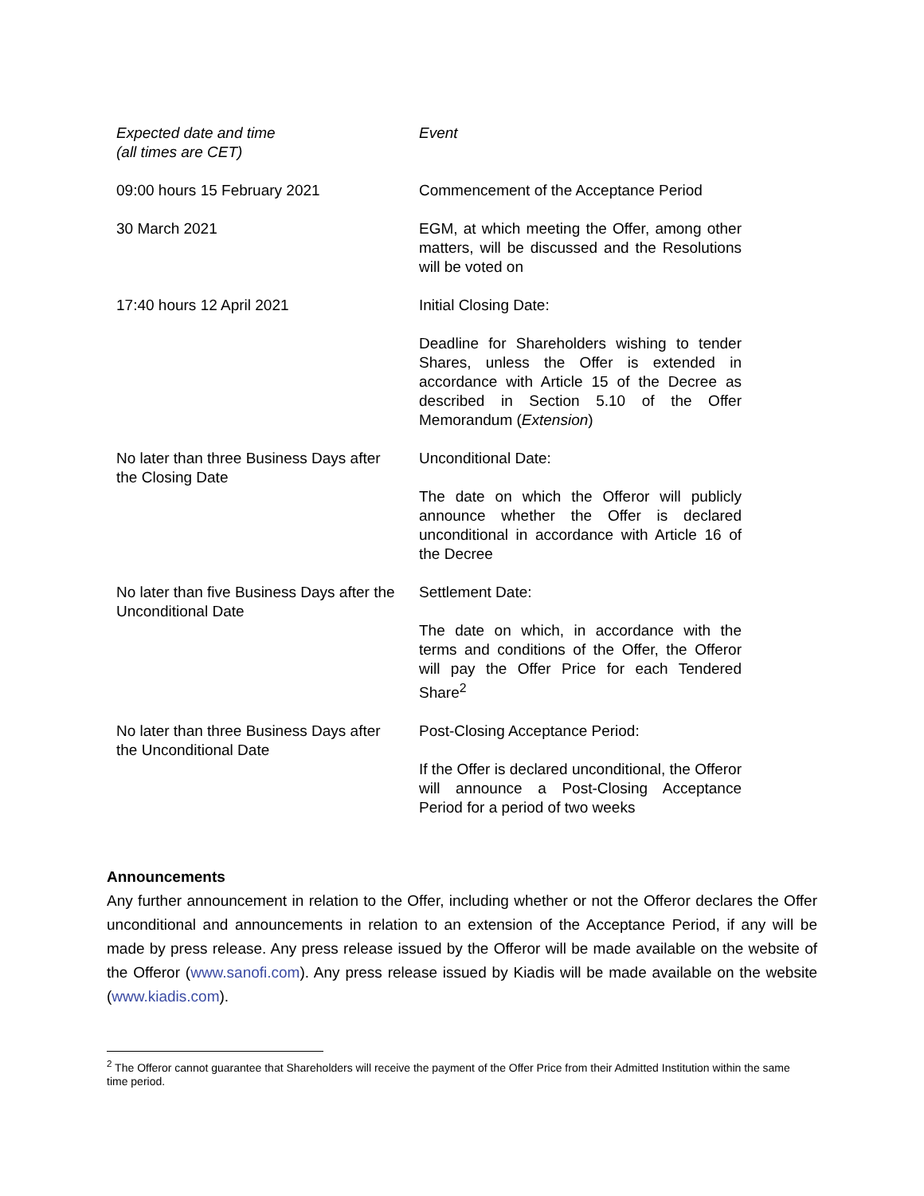| Expected date and time (all times are CET) | Event |
| --- | --- |
| 09:00 hours 15 February 2021 | Commencement of the Acceptance Period |
| 30 March 2021 | EGM, at which meeting the Offer, among other matters, will be discussed and the Resolutions will be voted on |
| 17:40 hours 12 April 2021 | Initial Closing Date: Deadline for Shareholders wishing to tender Shares, unless the Offer is extended in accordance with Article 15 of the Decree as described in Section 5.10 of the Offer Memorandum ( Extension ) |
| No later than three Business Days after the Closing Date | Unconditional Date: The date on which the Offeror will publicly announce whether the Offer is declared unconditional in accordance with Article 16 of the Decree |
| No later than five Business Days after the Unconditional Date | Settlement Date: The date on which, in accordance with the terms and conditions of the Offer, the Offeror will pay the Offer Price for each Tendered Share<sup>2</sup> |
| No later than three Business Days after the Unconditional Date | Post-Closing Acceptance Period: If the Offer is declared unconditional, the Offeror will announce a Post-Closing Acceptance Period for a period of two weeks |
Announcements
Any further announcement in relation to the Offer, including whether or not the Offeror declares the Offer unconditional and announcements in relation to an extension of the Acceptance Period, if any will be made by press release. Any press release issued by the Offeror will be made available on the website of the Offeror (www.sanofi.com). Any press release issued by Kiadis will be made available on the website (www.kiadis.com).
<sup>2</sup> The Offeror cannot guarantee that Shareholders will receive the payment of the Offer Price from their Admitted Institution within the same time period.